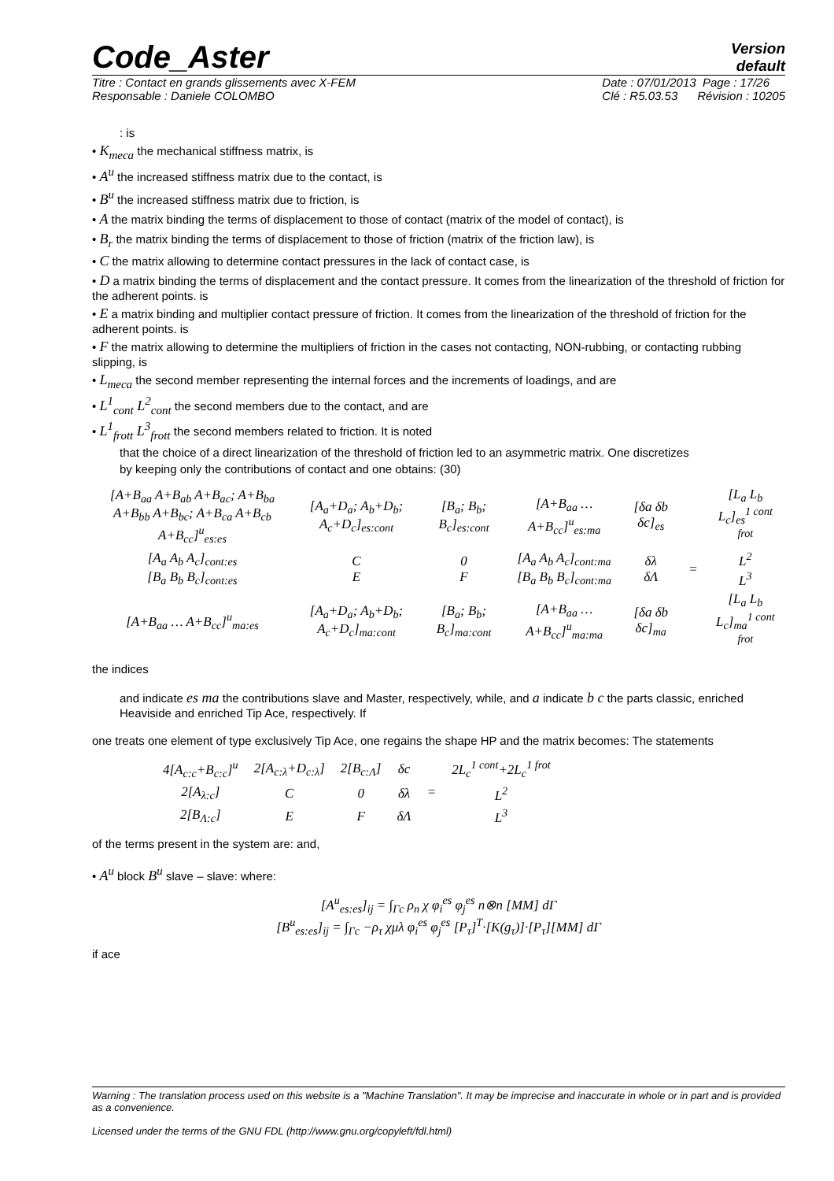Code_Aster
Version
default
Titre : Contact en grands glissements avec X-FEM
Responsable : Daniele COLOMBO
Date : 07/01/2013 Page : 17/26
Clé : R5.03.53 Révision : 10205
: is
• K<sub>meca</sub> the mechanical stiffness matrix, is
• A<sup>u</sup> the increased stiffness matrix due to the contact, is
• B<sup>u</sup> the increased stiffness matrix due to friction, is
• A the matrix binding the terms of displacement to those of contact (matrix of the model of contact), is
• B<sub>r</sub> the matrix binding the terms of displacement to those of friction (matrix of the friction law), is
• C the matrix allowing to determine contact pressures in the lack of contact case, is
• D a matrix binding the terms of displacement and the contact pressure. It comes from the linearization of the threshold of friction for the adherent points. is
• E a matrix binding and multiplier contact pressure of friction. It comes from the linearization of the threshold of friction for the adherent points. is
• F the matrix allowing to determine the multipliers of friction in the cases not contacting, NON-rubbing, or contacting rubbing slipping, is
• L<sub>meca</sub> the second member representing the internal forces and the increments of loadings, and are
• L<sup>1</sup><sub>cont</sub> L<sup>2</sup><sub>cont</sub> the second members due to the contact, and are
• L<sup>1</sup><sub>frott</sub> L<sup>3</sup><sub>frott</sub> the second members related to friction. It is noted
that the choice of a direct linearization of the threshold of friction led to an asymmetric matrix. One discretizes
by keeping only the contributions of contact and one obtains: (30)
| [A+B<sub>aa</sub> A+B<sub>ab</sub> A+B<sub>ac</sub>; A+B<sub>ba</sub> A+B<sub>bb</sub> A+B<sub>bc</sub>; A+B<sub>ca</sub> A+B<sub>cb</sub> A+B<sub>cc</sub>]<sup>u</sup><sub>es:es</sub> | [A<sub>a</sub>+D<sub>a</sub>; A<sub>b</sub>+D<sub>b</sub>; A<sub>c</sub>+D<sub>c</sub>]<sub>es:cont</sub> | [B<sub>a</sub>; B<sub>b</sub>; B<sub>c</sub>]<sub>es:cont</sub> | [A+B<sub>aa</sub> … A+B<sub>cc</sub>]<sup>u</sup><sub>es:ma</sub> | [δa δb δc]<sub>es</sub> | = | [L<sub>a</sub> L<sub>b</sub> L<sub>c</sub>]<sub>es</sub><sup>1 cont frot</sup> |
| [A<sub>a</sub> A<sub>b</sub> A<sub>c</sub>]<sub>cont:es</sub> [B<sub>a</sub> B<sub>b</sub> B<sub>c</sub>]<sub>cont:es</sub> | C E | 0 F | [A<sub>a</sub> A<sub>b</sub> A<sub>c</sub>]<sub>cont:ma</sub> [B<sub>a</sub> B<sub>b</sub> B<sub>c</sub>]<sub>cont:ma</sub> | δλ δΛ | | L<sup>2</sup> L<sup>3</sup> |
| [A+B<sub>aa</sub> … A+B<sub>cc</sub>]<sup>u</sup><sub>ma:es</sub> | [A<sub>a</sub>+D<sub>a</sub>; A<sub>b</sub>+D<sub>b</sub>; A<sub>c</sub>+D<sub>c</sub>]<sub>ma:cont</sub> | [B<sub>a</sub>; B<sub>b</sub>; B<sub>c</sub>]<sub>ma:cont</sub> | [A+B<sub>aa</sub> … A+B<sub>cc</sub>]<sup>u</sup><sub>ma:ma</sub> | [δa δb δc]<sub>ma</sub> | | [L<sub>a</sub> L<sub>b</sub> L<sub>c</sub>]<sub>ma</sub><sup>1 cont frot</sup> |
the indices
and indicate es ma the contributions slave and Master, respectively, while, and a indicate b c the parts classic, enriched Heaviside and enriched Tip Ace, respectively. If
one treats one element of type exclusively Tip Ace, one regains the shape HP and the matrix becomes: The statements
| 4[A<sub>c:c</sub>+B<sub>c:c</sub>]<sup>u</sup> | 2[A<sub>c:λ</sub>+D<sub>c:λ</sub>] | 2[B<sub>c:Λ</sub>] | δc | = | 2L<sub>c</sub><sup>1 cont</sup>+2L<sub>c</sub><sup>1 frot</sup> |
| 2[A<sub>λ:c</sub>] | C | 0 | δλ | | L<sup>2</sup> |
| 2[B<sub>Λ:c</sub>] | E | F | δΛ | | L<sup>3</sup> |
of the terms present in the system are: and,
• A<sup>u</sup> block B<sup>u</sup> slave – slave: where:
[A<sup>u</sup><sub>es:es</sub>]<sub>ij</sub> = ∫<sub>Γc</sub> ρ<sub>n</sub> χ φ<sub>i</sub><sup>es</sup> φ<sub>j</sub><sup>es</sup> n⊗n [MM] dΓ
[B<sup>u</sup><sub>es:es</sub>]<sub>ij</sub> = ∫<sub>Γc</sub> −ρ<sub>τ</sub> χμλ φ<sub>i</sub><sup>es</sup> φ<sub>j</sub><sup>es</sup> [P<sub>τ</sub>]<sup>T</sup>·[K(g<sub>τ</sub>)]·[P<sub>τ</sub>][MM] dΓ
if ace
Warning : The translation process used on this website is a "Machine Translation". It may be imprecise and inaccurate in whole or in part and is provided as a convenience.
Licensed under the terms of the GNU FDL (http://www.gnu.org/copyleft/fdl.html)